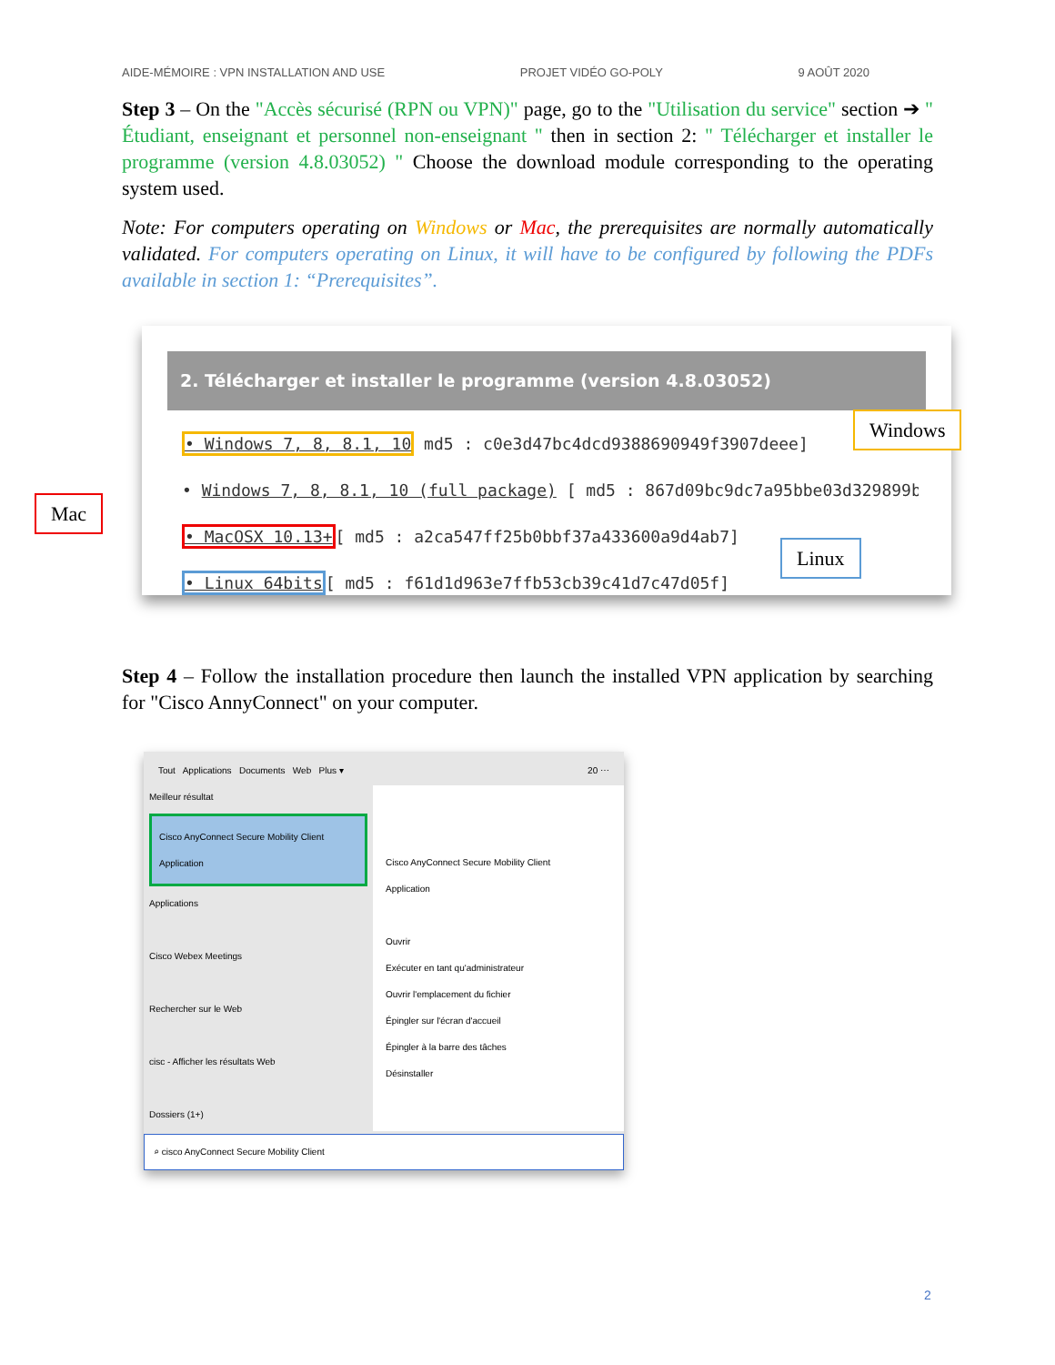AIDE-MÉMOIRE : VPN INSTALLATION AND USE PROJET VIDÉO GO-POLY 9 AOÛT 2020
Step 3 – On the "Accès sécurisé (RPN ou VPN)" page, go to the "Utilisation du service" section ➔ " Étudiant, enseignant et personnel non-enseignant " then in section 2: " Télécharger et installer le programme (version 4.8.03052) " Choose the download module corresponding to the operating system used.
Note: For computers operating on Windows or Mac, the prerequisites are normally automatically validated. For computers operating on Linux, it will have to be configured by following the PDFs available in section 1: “Prerequisites”.
2. Télécharger et installer le programme (version 4.8.03052)
• Windows 7, 8, 8.1, 10 md5 : c0e3d47bc4dcd9388690949f3907deee]
• Windows 7, 8, 8.1, 10 (full package) [ md5 : 867d09bc9dc7a95bbe03d329899b
• MacOSX 10.13+[ md5 : a2ca547ff25b0bbf37a433600a9d4ab7]
• Linux 64bits[ md5 : f61d1d963e7ffb53cb39c41d7c47d05f]
Mac
Windows
Linux
Step 4 – Follow the installation procedure then launch the installed VPN application by searching for "Cisco AnnyConnect" on your computer.
Tout Applications Documents Web Plus ▾ 20 ⋯
Meilleur résultat
Cisco AnyConnect Secure Mobility Client
Application
Applications
Cisco Webex Meetings
Rechercher sur le Web
cisc - Afficher les résultats Web
Dossiers (1+)
Cisco AnyConnect Secure Mobility Client
Application
Ouvrir
Exécuter en tant qu'administrateur
Ouvrir l'emplacement du fichier
Épingler sur l'écran d'accueil
Épingler à la barre des tâches
Désinstaller
⌕ cisco AnyConnect Secure Mobility Client
2